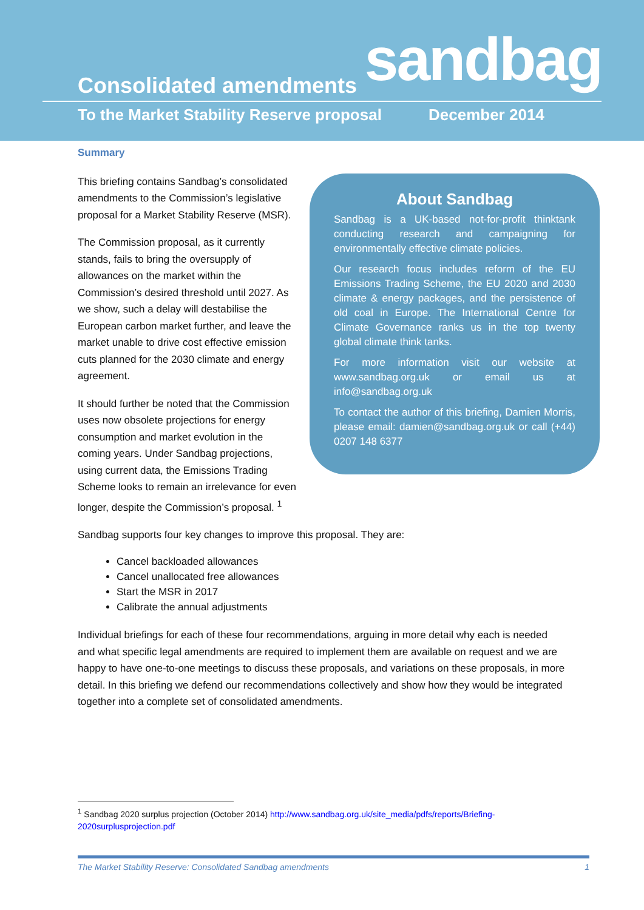sandbag Consolidated amendments
To the Market Stability Reserve proposal
December 2014
Summary
About Sandbag
Sandbag is a UK-based not-for-profit thinktank conducting research and campaigning for environmentally effective climate policies.
Our research focus includes reform of the EU Emissions Trading Scheme, the EU 2020 and 2030 climate & energy packages, and the persistence of old coal in Europe. The International Centre for Climate Governance ranks us in the top twenty global climate think tanks.
For more information visit our website at www.sandbag.org.uk or email us at info@sandbag.org.uk
To contact the author of this briefing, Damien Morris, please email: damien@sandbag.org.uk or call (+44) 0207 148 6377
This briefing contains Sandbag’s consolidated amendments to the Commission’s legislative proposal for a Market Stability Reserve (MSR).
The Commission proposal, as it currently stands, fails to bring the oversupply of allowances on the market within the Commission’s desired threshold until 2027. As we show, such a delay will destabilise the European carbon market further, and leave the market unable to drive cost effective emission cuts planned for the 2030 climate and energy agreement.
It should further be noted that the Commission uses now obsolete projections for energy consumption and market evolution in the coming years. Under Sandbag projections, using current data, the Emissions Trading Scheme looks to remain an irrelevance for even longer, despite the Commission’s proposal. <sup>1</sup>
Sandbag supports four key changes to improve this proposal. They are:
Cancel backloaded allowances
Cancel unallocated free allowances
Start the MSR in 2017
Calibrate the annual adjustments
Individual briefings for each of these four recommendations, arguing in more detail why each is needed and what specific legal amendments are required to implement them are available on request and we are happy to have one-to-one meetings to discuss these proposals, and variations on these proposals, in more detail. In this briefing we defend our recommendations collectively and show how they would be integrated together into a complete set of consolidated amendments.
<sup>1</sup> Sandbag 2020 surplus projection (October 2014) http://www.sandbag.org.uk/site_media/pdfs/reports/Briefing-
2020surplusprojection.pdf
The Market Stability Reserve: Consolidated Sandbag amendments 1